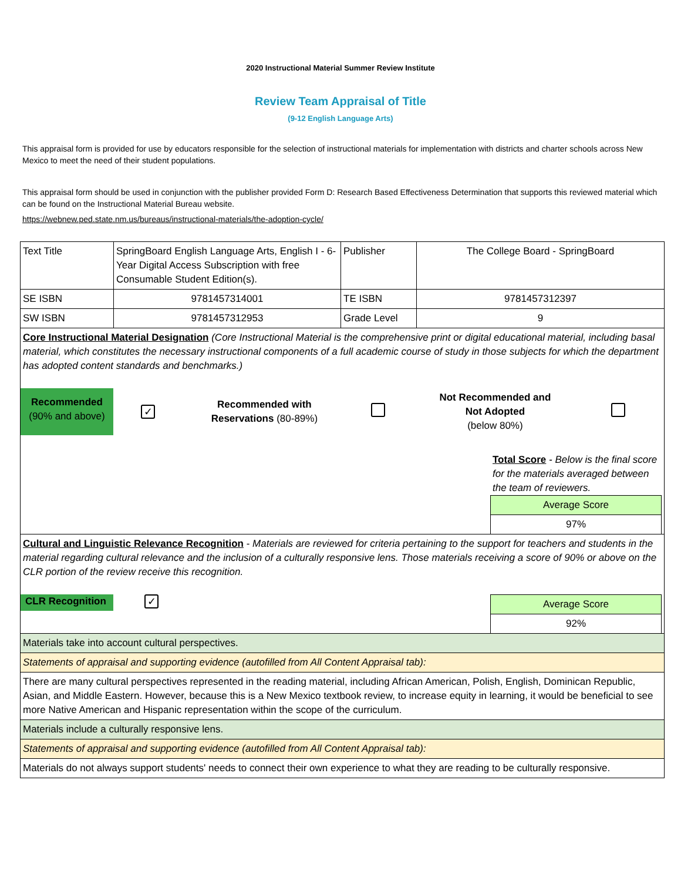2020 Instructional Material Summer Review Institute
Review Team Appraisal of Title
(9-12 English Language Arts)
This appraisal form is provided for use by educators responsible for the selection of instructional materials for implementation with districts and charter schools across New Mexico to meet the need of their student populations.
This appraisal form should be used in conjunction with the publisher provided Form D: Research Based Effectiveness Determination that supports this reviewed material which can be found on the Instructional Material Bureau website.
https://webnew.ped.state.nm.us/bureaus/instructional-materials/the-adoption-cycle/
| Text Title | SpringBoard English Language Arts, English I - 6-Year Digital Access Subscription with free Consumable Student Edition(s). | Publisher | The College Board - SpringBoard |
| SE ISBN | 9781457314001 | TE ISBN | 9781457312397 |
| SW ISBN | 9781457312953 | Grade Level | 9 |
| Core Instructional Material Designation (Core Instructional Material is the comprehensive print or digital educational material, including basal material, which constitutes the necessary instructional components of a full academic course of study in those subjects for which the department has adopted content standards and benchmarks.) / Recommended (90% and above) / ✓ / Recommended with Reservations (80-89%) / / Not Recommended and Not Adopted (below 80%) / / Total Score - Below is the final score for the materials averaged between the team of reviewers. / Average Score / / 97% / | | | |
| Cultural and Linguistic Relevance Recognition - Materials are reviewed for criteria pertaining to the support for teachers and students in the material regarding cultural relevance and the inclusion of a culturally responsive lens. Those materials receiving a score of 90% or above on the CLR portion of the review receive this recognition. CLR Recognition ✓ / Average Score / / 92% / | | | |
| Materials take into account cultural perspectives. | | | |
| Statements of appraisal and supporting evidence (autofilled from All Content Appraisal tab): | | | |
| There are many cultural perspectives represented in the reading material, including African American, Polish, English, Dominican Republic, Asian, and Middle Eastern. However, because this is a New Mexico textbook review, to increase equity in learning, it would be beneficial to see more Native American and Hispanic representation within the scope of the curriculum. | | | |
| Materials include a culturally responsive lens. | | | |
| Statements of appraisal and supporting evidence (autofilled from All Content Appraisal tab): | | | |
| Materials do not always support students' needs to connect their own experience to what they are reading to be culturally responsive. | | | |